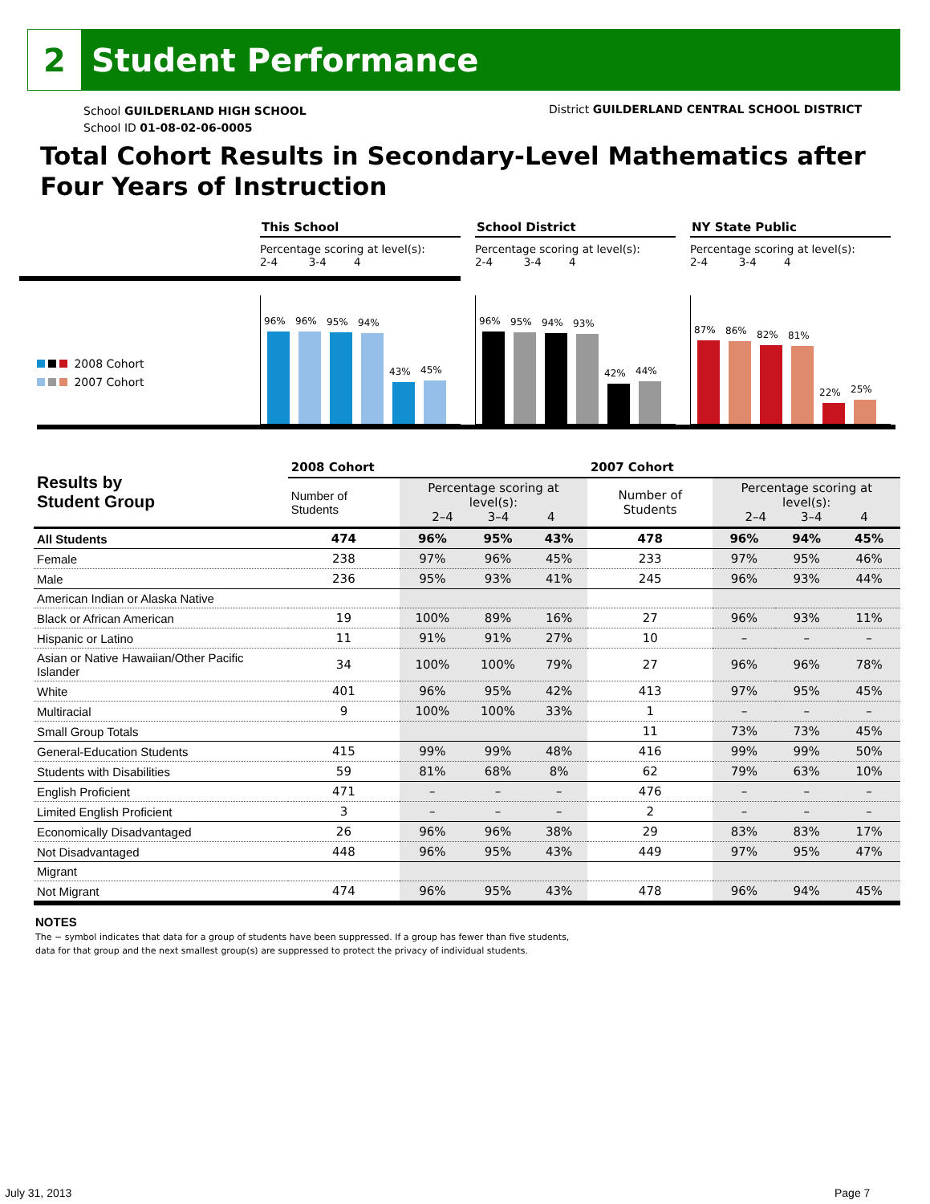2
Student Performance
School GUILDERLAND HIGH SCHOOL
School ID 01-08-02-06-0005
District GUILDERLAND CENTRAL SCHOOL DISTRICT
Total Cohort Results in Secondary-Level Mathematics after Four Years of Instruction
2008 Cohort
2007 Cohort
This School
Percentage scoring at level(s):
2-4 3-4 4
96%
96%
95%
94%
43%
45%
School District
Percentage scoring at level(s):
2-4 3-4 4
96%
95%
94%
93%
42%
44%
NY State Public
Percentage scoring at level(s):
2-4 3-4 4
87%
86%
82%
81%
22%
25%
| Results by Student Group | 2008 Cohort | | | | 2007 Cohort | | | |
| --- | --- | --- | --- | --- | --- | --- | --- | --- |
| | Number of Students | Percentage scoring at level(s): 2–4 3–4 4 | | | Number of Students | Percentage scoring at level(s): 2–4 3–4 4 | | |
| All Students | 474 | 96% | 95% | 43% | 478 | 96% | 94% | 45% |
| Female | 238 | 97% | 96% | 45% | 233 | 97% | 95% | 46% |
| Male | 236 | 95% | 93% | 41% | 245 | 96% | 93% | 44% |
| American Indian or Alaska Native | | | | | | | | |
| Black or African American | 19 | 100% | 89% | 16% | 27 | 96% | 93% | 11% |
| Hispanic or Latino | 11 | 91% | 91% | 27% | 10 | – | – | – |
| Asian or Native Hawaiian/Other Pacific Islander | 34 | 100% | 100% | 79% | 27 | 96% | 96% | 78% |
| White | 401 | 96% | 95% | 42% | 413 | 97% | 95% | 45% |
| Multiracial | 9 | 100% | 100% | 33% | 1 | – | – | – |
| Small Group Totals | | | | | 11 | 73% | 73% | 45% |
| General-Education Students | 415 | 99% | 99% | 48% | 416 | 99% | 99% | 50% |
| Students with Disabilities | 59 | 81% | 68% | 8% | 62 | 79% | 63% | 10% |
| English Proficient | 471 | – | – | – | 476 | – | – | – |
| Limited English Proficient | 3 | – | – | – | 2 | – | – | – |
| Economically Disadvantaged | 26 | 96% | 96% | 38% | 29 | 83% | 83% | 17% |
| Not Disadvantaged | 448 | 96% | 95% | 43% | 449 | 97% | 95% | 47% |
| Migrant | | | | | | | | |
| Not Migrant | 474 | 96% | 95% | 43% | 478 | 96% | 94% | 45% |
NOTES
The − symbol indicates that data for a group of students have been suppressed. If a group has fewer than five students,
data for that group and the next smallest group(s) are suppressed to protect the privacy of individual students.
July 31, 2013 Page 7